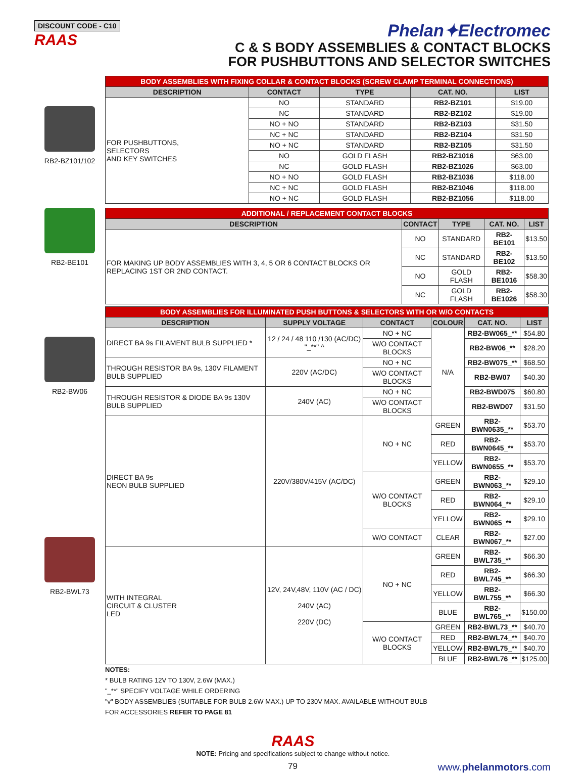DISCOUNT CODE - C10
RAAS
Phelan✦Electromec
C & S BODY ASSEMBLIES & CONTACT BLOCKS
FOR PUSHBUTTONS AND SELECTOR SWITCHES
RB2-BZ101/102
| BODY ASSEMBLIES WITH FIXING COLLAR & CONTACT BLOCKS (SCREW CLAMP TERMINAL CONNECTIONS) | | | | |
| DESCRIPTION | CONTACT | TYPE | CAT. NO. | LIST |
| FOR PUSHBUTTONS, SELECTORS AND KEY SWITCHES | NO | STANDARD | RB2-BZ101 | $19.00 |
| | NC | STANDARD | RB2-BZ102 | $19.00 |
| | NO + NO | STANDARD | RB2-BZ103 | $31.50 |
| | NC + NC | STANDARD | RB2-BZ104 | $31.50 |
| | NO + NC | STANDARD | RB2-BZ105 | $31.50 |
| | NO | GOLD FLASH | RB2-BZ1016 | $63.00 |
| | NC | GOLD FLASH | RB2-BZ1026 | $63.00 |
| | NO + NO | GOLD FLASH | RB2-BZ1036 | $118.00 |
| | NC + NC | GOLD FLASH | RB2-BZ1046 | $118.00 |
| | NO + NC | GOLD FLASH | RB2-BZ1056 | $118.00 |
RB2-BE101
| ADDITIONAL / REPLACEMENT CONTACT BLOCKS | | | | |
| DESCRIPTION | CONTACT | TYPE | CAT. NO. | LIST |
| FOR MAKING UP BODY ASSEMBLIES WITH 3, 4, 5 OR 6 CONTACT BLOCKS OR REPLACING 1ST OR 2ND CONTACT. | NO | STANDARD | RB2-BE101 | $13.50 |
| | NC | STANDARD | RB2-BE102 | $13.50 |
| | NO | GOLD FLASH | RB2-BE1016 | $58.30 |
| | NC | GOLD FLASH | RB2-BE1026 | $58.30 |
RB2-BW06
RB2-BWL73
| BODY ASSEMBLIES FOR ILLUMINATED PUSH BUTTONS & SELECTORS WITH OR W/O CONTACTS | | | | | |
| DESCRIPTION | SUPPLY VOLTAGE | CONTACT | COLOUR | CAT. NO. | LIST |
| DIRECT BA 9s FILAMENT BULB SUPPLIED * | 12 / 24 / 48 110 /130 (AC/DC) "_**" ^ | NO + NC | N/A | RB2-BW065_** | $54.80 |
| | | W/O CONTACT BLOCKS | | RB2-BW06_** | $28.20 |
| THROUGH RESISTOR BA 9s, 130V FILAMENT BULB SUPPLIED | 220V (AC/DC) | NO + NC | | RB2-BW075_** | $68.50 |
| | | W/O CONTACT BLOCKS | | RB2-BW07 | $40.30 |
| THROUGH RESISTOR & DIODE BA 9s 130V BULB SUPPLIED | 240V (AC) | NO + NC | | RB2-BWD075 | $60.80 |
| | | W/O CONTACT BLOCKS | | RB2-BWD07 | $31.50 |
| DIRECT BA 9s NEON BULB SUPPLIED | 220V/380V/415V (AC/DC) | NO + NC | GREEN | RB2-BWN0635_** | $53.70 |
| | | | RED | RB2-BWN0645_** | $53.70 |
| | | | YELLOW | RB2-BWN0655_** | $53.70 |
| | | W/O CONTACT BLOCKS | GREEN | RB2-BWN063_** | $29.10 |
| | | | RED | RB2-BWN064_** | $29.10 |
| | | | YELLOW | RB2-BWN065_** | $29.10 |
| | | W/O CONTACT | CLEAR | RB2-BWN067_** | $27.00 |
| WITH INTEGRAL CIRCUIT & CLUSTER LED | 12V, 24V,48V, 110V (AC / DC) 240V (AC) 220V (DC) | NO + NC | GREEN | RB2-BWL735_** | $66.30 |
| | | | RED | RB2-BWL745_** | $66.30 |
| | | | YELLOW | RB2-BWL755_** | $66.30 |
| | | | BLUE | RB2-BWL765_** | $150.00 |
| | | W/O CONTACT BLOCKS | GREEN | RB2-BWL73_** | $40.70 |
| | | | RED | RB2-BWL74_** | $40.70 |
| | | | YELLOW | RB2-BWL75_** | $40.70 |
| | | | BLUE | RB2-BWL76_** | $125.00 |
NOTES:
* BULB RATING 12V TO 130V, 2.6W (MAX.)
"_**" SPECIFY VOLTAGE WHILE ORDERING
"v" BODY ASSEMBLIES (SUITABLE FOR BULB 2.6W MAX.) UP TO 230V MAX. AVAILABLE WITHOUT BULB
FOR ACCESSORIES REFER TO PAGE 81
RAAS
NOTE: Pricing and specifications subject to change without notice.
79 www.phelanmotors.com